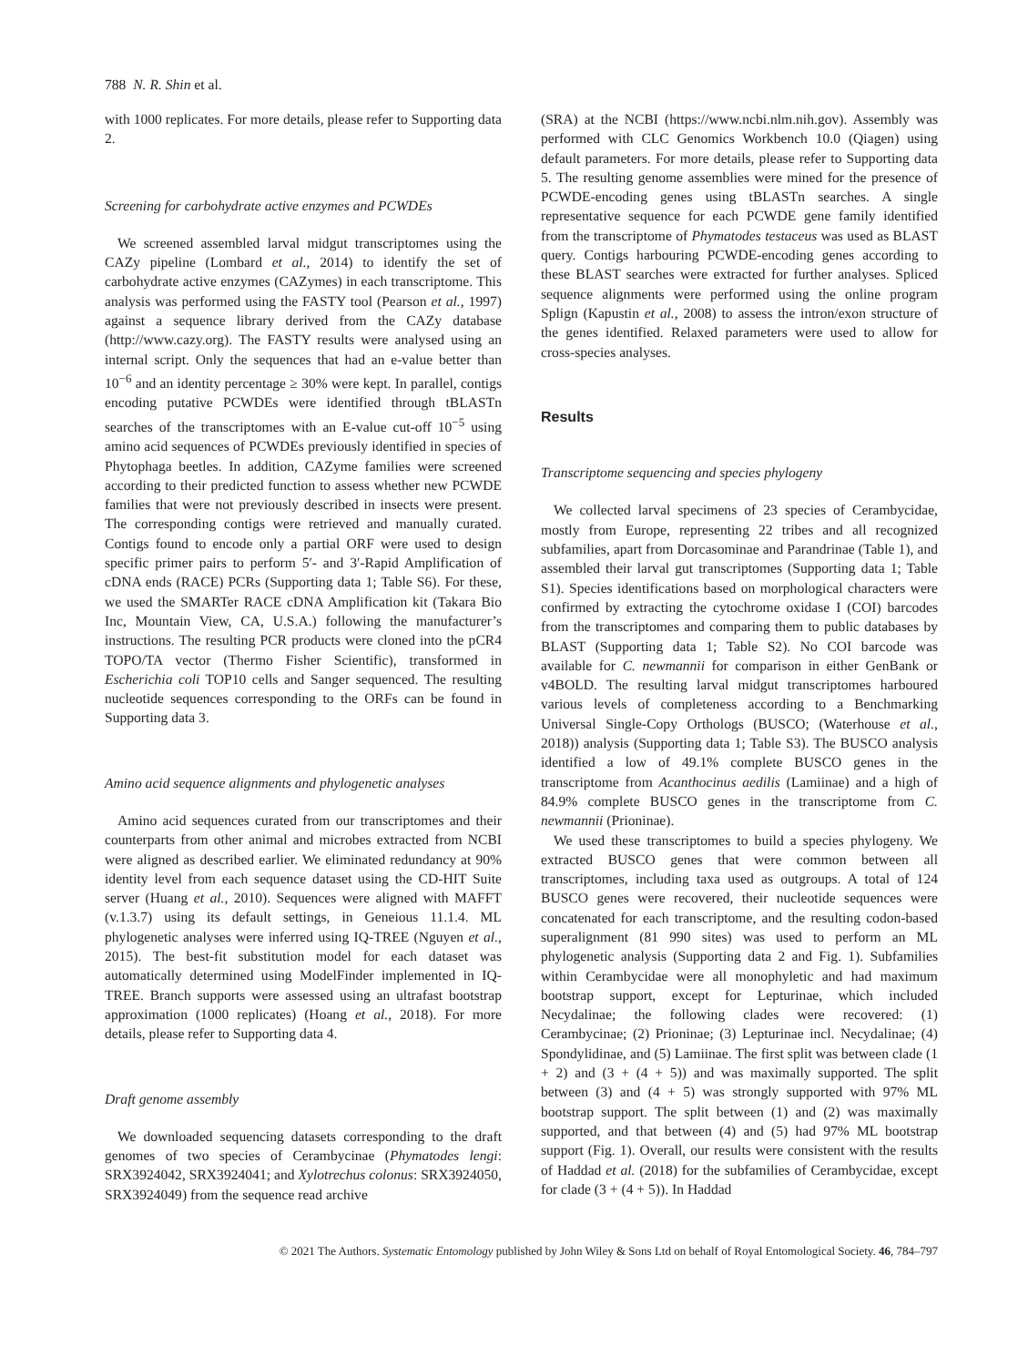788 N. R. Shin et al.
with 1000 replicates. For more details, please refer to Supporting data 2.
Screening for carbohydrate active enzymes and PCWDEs
We screened assembled larval midgut transcriptomes using the CAZy pipeline (Lombard et al., 2014) to identify the set of carbohydrate active enzymes (CAZymes) in each transcriptome. This analysis was performed using the FASTY tool (Pearson et al., 1997) against a sequence library derived from the CAZy database (http://www.cazy.org). The FASTY results were analysed using an internal script. Only the sequences that had an e-value better than 10<sup>−6</sup> and an identity percentage ≥ 30% were kept. In parallel, contigs encoding putative PCWDEs were identified through tBLASTn searches of the transcriptomes with an E-value cut-off 10<sup>−5</sup> using amino acid sequences of PCWDEs previously identified in species of Phytophaga beetles. In addition, CAZyme families were screened according to their predicted function to assess whether new PCWDE families that were not previously described in insects were present. The corresponding contigs were retrieved and manually curated. Contigs found to encode only a partial ORF were used to design specific primer pairs to perform 5′- and 3′-Rapid Amplification of cDNA ends (RACE) PCRs (Supporting data 1; Table S6). For these, we used the SMARTer RACE cDNA Amplification kit (Takara Bio Inc, Mountain View, CA, U.S.A.) following the manufacturer’s instructions. The resulting PCR products were cloned into the pCR4 TOPO/TA vector (Thermo Fisher Scientific), transformed in Escherichia coli TOP10 cells and Sanger sequenced. The resulting nucleotide sequences corresponding to the ORFs can be found in Supporting data 3.
Amino acid sequence alignments and phylogenetic analyses
Amino acid sequences curated from our transcriptomes and their counterparts from other animal and microbes extracted from NCBI were aligned as described earlier. We eliminated redundancy at 90% identity level from each sequence dataset using the CD-HIT Suite server (Huang et al., 2010). Sequences were aligned with MAFFT (v.1.3.7) using its default settings, in Geneious 11.1.4. ML phylogenetic analyses were inferred using IQ-TREE (Nguyen et al., 2015). The best-fit substitution model for each dataset was automatically determined using ModelFinder implemented in IQ-TREE. Branch supports were assessed using an ultrafast bootstrap approximation (1000 replicates) (Hoang et al., 2018). For more details, please refer to Supporting data 4.
Draft genome assembly
We downloaded sequencing datasets corresponding to the draft genomes of two species of Cerambycinae (Phymatodes lengi: SRX3924042, SRX3924041; and Xylotrechus colonus: SRX3924050, SRX3924049) from the sequence read archive
(SRA) at the NCBI (https://www.ncbi.nlm.nih.gov). Assembly was performed with CLC Genomics Workbench 10.0 (Qiagen) using default parameters. For more details, please refer to Supporting data 5. The resulting genome assemblies were mined for the presence of PCWDE-encoding genes using tBLASTn searches. A single representative sequence for each PCWDE gene family identified from the transcriptome of Phymatodes testaceus was used as BLAST query. Contigs harbouring PCWDE-encoding genes according to these BLAST searches were extracted for further analyses. Spliced sequence alignments were performed using the online program Splign (Kapustin et al., 2008) to assess the intron/exon structure of the genes identified. Relaxed parameters were used to allow for cross-species analyses.
Results
Transcriptome sequencing and species phylogeny
We collected larval specimens of 23 species of Cerambycidae, mostly from Europe, representing 22 tribes and all recognized subfamilies, apart from Dorcasominae and Parandrinae (Table 1), and assembled their larval gut transcriptomes (Supporting data 1; Table S1). Species identifications based on morphological characters were confirmed by extracting the cytochrome oxidase I (COI) barcodes from the transcriptomes and comparing them to public databases by BLAST (Supporting data 1; Table S2). No COI barcode was available for C. newmannii for comparison in either GenBank or v4BOLD. The resulting larval midgut transcriptomes harboured various levels of completeness according to a Benchmarking Universal Single-Copy Orthologs (BUSCO; (Waterhouse et al., 2018)) analysis (Supporting data 1; Table S3). The BUSCO analysis identified a low of 49.1% complete BUSCO genes in the transcriptome from Acanthocinus aedilis (Lamiinae) and a high of 84.9% complete BUSCO genes in the transcriptome from C. newmannii (Prioninae).
We used these transcriptomes to build a species phylogeny. We extracted BUSCO genes that were common between all transcriptomes, including taxa used as outgroups. A total of 124 BUSCO genes were recovered, their nucleotide sequences were concatenated for each transcriptome, and the resulting codon-based superalignment (81 990 sites) was used to perform an ML phylogenetic analysis (Supporting data 2 and Fig. 1). Subfamilies within Cerambycidae were all monophyletic and had maximum bootstrap support, except for Lepturinae, which included Necydalinae; the following clades were recovered: (1) Cerambycinae; (2) Prioninae; (3) Lepturinae incl. Necydalinae; (4) Spondylidinae, and (5) Lamiinae. The first split was between clade (1 + 2) and (3 + (4 + 5)) and was maximally supported. The split between (3) and (4 + 5) was strongly supported with 97% ML bootstrap support. The split between (1) and (2) was maximally supported, and that between (4) and (5) had 97% ML bootstrap support (Fig. 1). Overall, our results were consistent with the results of Haddad et al. (2018) for the subfamilies of Cerambycidae, except for clade (3 + (4 + 5)). In Haddad
© 2021 The Authors. Systematic Entomology published by John Wiley & Sons Ltd on behalf of Royal Entomological Society. 46, 784–797